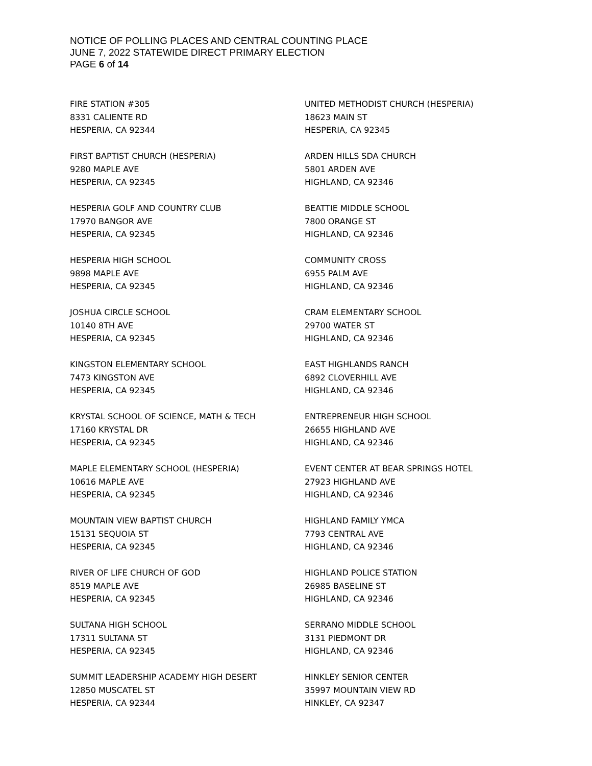NOTICE OF POLLING PLACES AND CENTRAL COUNTING PLACE
JUNE 7, 2022 STATEWIDE DIRECT PRIMARY ELECTION
PAGE 6 of 14
FIRE STATION #305
8331 CALIENTE RD
HESPERIA, CA 92344
FIRST BAPTIST CHURCH (HESPERIA)
9280 MAPLE AVE
HESPERIA, CA 92345
HESPERIA GOLF AND COUNTRY CLUB
17970 BANGOR AVE
HESPERIA, CA 92345
HESPERIA HIGH SCHOOL
9898 MAPLE AVE
HESPERIA, CA 92345
JOSHUA CIRCLE SCHOOL
10140 8TH AVE
HESPERIA, CA 92345
KINGSTON ELEMENTARY SCHOOL
7473 KINGSTON AVE
HESPERIA, CA 92345
KRYSTAL SCHOOL OF SCIENCE, MATH & TECH
17160 KRYSTAL DR
HESPERIA, CA 92345
MAPLE ELEMENTARY SCHOOL (HESPERIA)
10616 MAPLE AVE
HESPERIA, CA 92345
MOUNTAIN VIEW BAPTIST CHURCH
15131 SEQUOIA ST
HESPERIA, CA 92345
RIVER OF LIFE CHURCH OF GOD
8519 MAPLE AVE
HESPERIA, CA 92345
SULTANA HIGH SCHOOL
17311 SULTANA ST
HESPERIA, CA 92345
SUMMIT LEADERSHIP ACADEMY HIGH DESERT
12850 MUSCATEL ST
HESPERIA, CA 92344
UNITED METHODIST CHURCH (HESPERIA)
18623 MAIN ST
HESPERIA, CA 92345
ARDEN HILLS SDA CHURCH
5801 ARDEN AVE
HIGHLAND, CA 92346
BEATTIE MIDDLE SCHOOL
7800 ORANGE ST
HIGHLAND, CA 92346
COMMUNITY CROSS
6955 PALM AVE
HIGHLAND, CA 92346
CRAM ELEMENTARY SCHOOL
29700 WATER ST
HIGHLAND, CA 92346
EAST HIGHLANDS RANCH
6892 CLOVERHILL AVE
HIGHLAND, CA 92346
ENTREPRENEUR HIGH SCHOOL
26655 HIGHLAND AVE
HIGHLAND, CA 92346
EVENT CENTER AT BEAR SPRINGS HOTEL
27923 HIGHLAND AVE
HIGHLAND, CA 92346
HIGHLAND FAMILY YMCA
7793 CENTRAL AVE
HIGHLAND, CA 92346
HIGHLAND POLICE STATION
26985 BASELINE ST
HIGHLAND, CA 92346
SERRANO MIDDLE SCHOOL
3131 PIEDMONT DR
HIGHLAND, CA 92346
HINKLEY SENIOR CENTER
35997 MOUNTAIN VIEW RD
HINKLEY, CA 92347